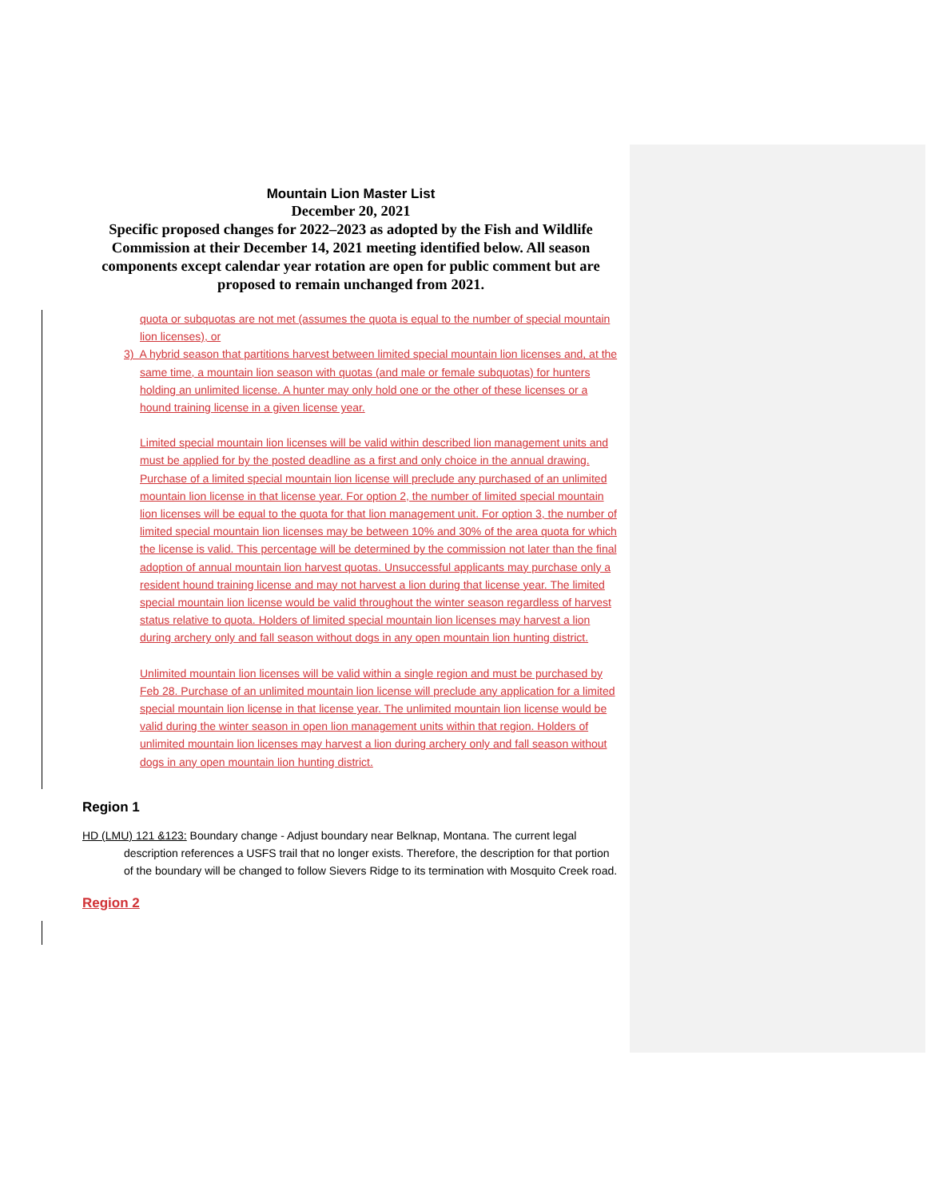Mountain Lion Master List
December 20, 2021
Specific proposed changes for 2022–2023 as adopted by the Fish and Wildlife Commission at their December 14, 2021 meeting identified below. All season components except calendar year rotation are open for public comment but are proposed to remain unchanged from 2021.
quota or subquotas are not met (assumes the quota is equal to the number of special mountain lion licenses), or
3) A hybrid season that partitions harvest between limited special mountain lion licenses and, at the same time, a mountain lion season with quotas (and male or female subquotas) for hunters holding an unlimited license. A hunter may only hold one or the other of these licenses or a hound training license in a given license year.
Limited special mountain lion licenses will be valid within described lion management units and must be applied for by the posted deadline as a first and only choice in the annual drawing. Purchase of a limited special mountain lion license will preclude any purchased of an unlimited mountain lion license in that license year. For option 2, the number of limited special mountain lion licenses will be equal to the quota for that lion management unit. For option 3, the number of limited special mountain lion licenses may be between 10% and 30% of the area quota for which the license is valid. This percentage will be determined by the commission not later than the final adoption of annual mountain lion harvest quotas. Unsuccessful applicants may purchase only a resident hound training license and may not harvest a lion during that license year. The limited special mountain lion license would be valid throughout the winter season regardless of harvest status relative to quota. Holders of limited special mountain lion licenses may harvest a lion during archery only and fall season without dogs in any open mountain lion hunting district.
Unlimited mountain lion licenses will be valid within a single region and must be purchased by Feb 28. Purchase of an unlimited mountain lion license will preclude any application for a limited special mountain lion license in that license year. The unlimited mountain lion license would be valid during the winter season in open lion management units within that region. Holders of unlimited mountain lion licenses may harvest a lion during archery only and fall season without dogs in any open mountain lion hunting district.
Region 1
HD (LMU) 121 &123: Boundary change - Adjust boundary near Belknap, Montana. The current legal description references a USFS trail that no longer exists. Therefore, the description for that portion of the boundary will be changed to follow Sievers Ridge to its termination with Mosquito Creek road.
Region 2